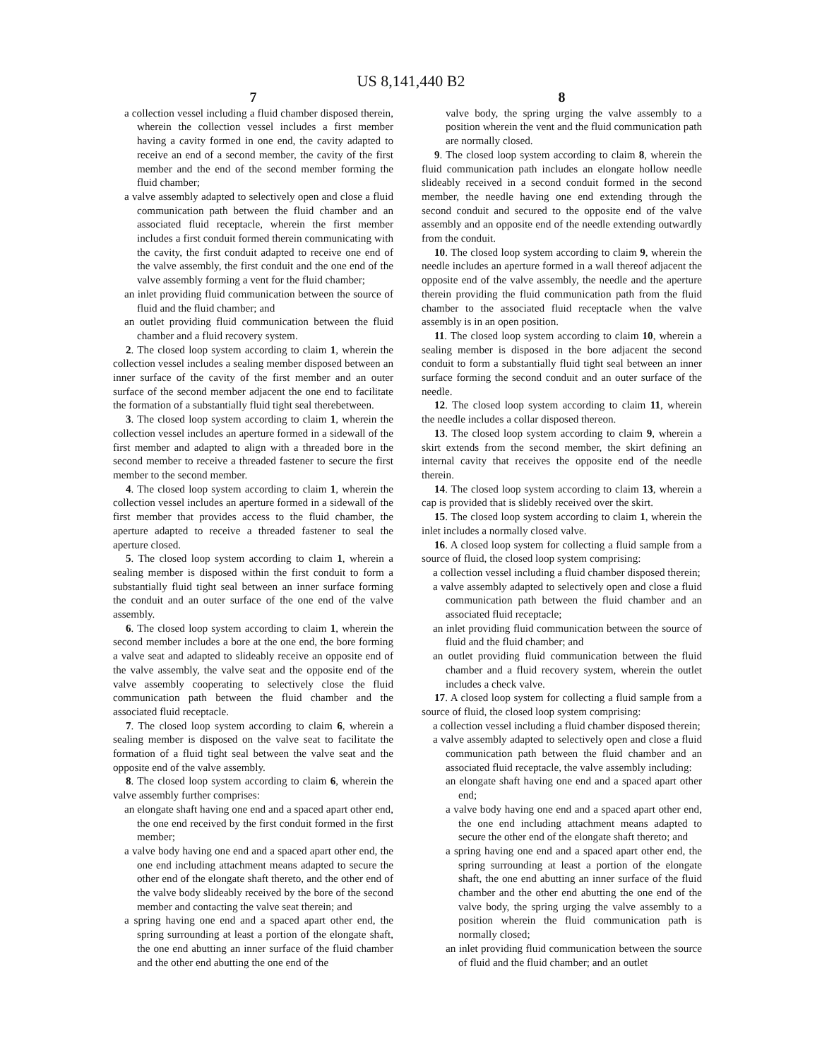US 8,141,440 B2
7
a collection vessel including a fluid chamber disposed therein, wherein the collection vessel includes a first member having a cavity formed in one end, the cavity adapted to receive an end of a second member, the cavity of the first member and the end of the second member forming the fluid chamber;
a valve assembly adapted to selectively open and close a fluid communication path between the fluid chamber and an associated fluid receptacle, wherein the first member includes a first conduit formed therein communicating with the cavity, the first conduit adapted to receive one end of the valve assembly, the first conduit and the one end of the valve assembly forming a vent for the fluid chamber;
an inlet providing fluid communication between the source of fluid and the fluid chamber; and
an outlet providing fluid communication between the fluid chamber and a fluid recovery system.
2. The closed loop system according to claim 1, wherein the collection vessel includes a sealing member disposed between an inner surface of the cavity of the first member and an outer surface of the second member adjacent the one end to facilitate the formation of a substantially fluid tight seal therebetween.
3. The closed loop system according to claim 1, wherein the collection vessel includes an aperture formed in a sidewall of the first member and adapted to align with a threaded bore in the second member to receive a threaded fastener to secure the first member to the second member.
4. The closed loop system according to claim 1, wherein the collection vessel includes an aperture formed in a sidewall of the first member that provides access to the fluid chamber, the aperture adapted to receive a threaded fastener to seal the aperture closed.
5. The closed loop system according to claim 1, wherein a sealing member is disposed within the first conduit to form a substantially fluid tight seal between an inner surface forming the conduit and an outer surface of the one end of the valve assembly.
6. The closed loop system according to claim 1, wherein the second member includes a bore at the one end, the bore forming a valve seat and adapted to slideably receive an opposite end of the valve assembly, the valve seat and the opposite end of the valve assembly cooperating to selectively close the fluid communication path between the fluid chamber and the associated fluid receptacle.
7. The closed loop system according to claim 6, wherein a sealing member is disposed on the valve seat to facilitate the formation of a fluid tight seal between the valve seat and the opposite end of the valve assembly.
8. The closed loop system according to claim 6, wherein the valve assembly further comprises:
an elongate shaft having one end and a spaced apart other end, the one end received by the first conduit formed in the first member;
a valve body having one end and a spaced apart other end, the one end including attachment means adapted to secure the other end of the elongate shaft thereto, and the other end of the valve body slideably received by the bore of the second member and contacting the valve seat therein; and
a spring having one end and a spaced apart other end, the spring surrounding at least a portion of the elongate shaft, the one end abutting an inner surface of the fluid chamber and the other end abutting the one end of the
8
valve body, the spring urging the valve assembly to a position wherein the vent and the fluid communication path are normally closed.
9. The closed loop system according to claim 8, wherein the fluid communication path includes an elongate hollow needle slideably received in a second conduit formed in the second member, the needle having one end extending through the second conduit and secured to the opposite end of the valve assembly and an opposite end of the needle extending outwardly from the conduit.
10. The closed loop system according to claim 9, wherein the needle includes an aperture formed in a wall thereof adjacent the opposite end of the valve assembly, the needle and the aperture therein providing the fluid communication path from the fluid chamber to the associated fluid receptacle when the valve assembly is in an open position.
11. The closed loop system according to claim 10, wherein a sealing member is disposed in the bore adjacent the second conduit to form a substantially fluid tight seal between an inner surface forming the second conduit and an outer surface of the needle.
12. The closed loop system according to claim 11, wherein the needle includes a collar disposed thereon.
13. The closed loop system according to claim 9, wherein a skirt extends from the second member, the skirt defining an internal cavity that receives the opposite end of the needle therein.
14. The closed loop system according to claim 13, wherein a cap is provided that is slidebly received over the skirt.
15. The closed loop system according to claim 1, wherein the inlet includes a normally closed valve.
16. A closed loop system for collecting a fluid sample from a source of fluid, the closed loop system comprising:
a collection vessel including a fluid chamber disposed therein;
a valve assembly adapted to selectively open and close a fluid communication path between the fluid chamber and an associated fluid receptacle;
an inlet providing fluid communication between the source of fluid and the fluid chamber; and
an outlet providing fluid communication between the fluid chamber and a fluid recovery system, wherein the outlet includes a check valve.
17. A closed loop system for collecting a fluid sample from a source of fluid, the closed loop system comprising:
a collection vessel including a fluid chamber disposed therein;
a valve assembly adapted to selectively open and close a fluid communication path between the fluid chamber and an associated fluid receptacle, the valve assembly including:
an elongate shaft having one end and a spaced apart other end;
a valve body having one end and a spaced apart other end, the one end including attachment means adapted to secure the other end of the elongate shaft thereto; and
a spring having one end and a spaced apart other end, the spring surrounding at least a portion of the elongate shaft, the one end abutting an inner surface of the fluid chamber and the other end abutting the one end of the valve body, the spring urging the valve assembly to a position wherein the fluid communication path is normally closed;
an inlet providing fluid communication between the source of fluid and the fluid chamber; and an outlet